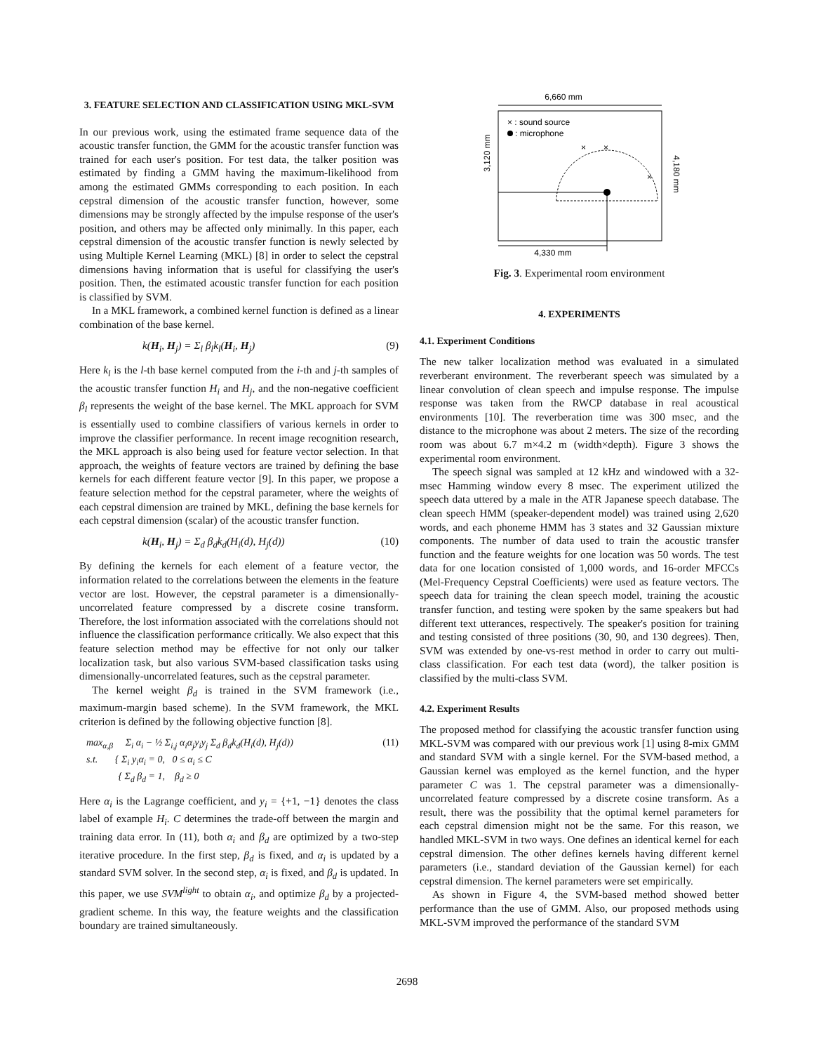3. FEATURE SELECTION AND CLASSIFICATION USING MKL-SVM
In our previous work, using the estimated frame sequence data of the acoustic transfer function, the GMM for the acoustic transfer function was trained for each user's position. For test data, the talker position was estimated by finding a GMM having the maximum-likelihood from among the estimated GMMs corresponding to each position. In each cepstral dimension of the acoustic transfer function, however, some dimensions may be strongly affected by the impulse response of the user's position, and others may be affected only minimally. In this paper, each cepstral dimension of the acoustic transfer function is newly selected by using Multiple Kernel Learning (MKL) [8] in order to select the cepstral dimensions having information that is useful for classifying the user's position. Then, the estimated acoustic transfer function for each position is classified by SVM.
In a MKL framework, a combined kernel function is defined as a linear combination of the base kernel.
k(H<sub>i</sub>, H<sub>j</sub>) = Σ<sub>l</sub> β<sub>l</sub>k<sub>l</sub>(H<sub>i</sub>, H<sub>j</sub>) (9)
Here k<sub>l</sub> is the l-th base kernel computed from the i-th and j-th samples of the acoustic transfer function H<sub>i</sub> and H<sub>j</sub>, and the non-negative coefficient β<sub>l</sub> represents the weight of the base kernel. The MKL approach for SVM is essentially used to combine classifiers of various kernels in order to improve the classifier performance. In recent image recognition research, the MKL approach is also being used for feature vector selection. In that approach, the weights of feature vectors are trained by defining the base kernels for each different feature vector [9]. In this paper, we propose a feature selection method for the cepstral parameter, where the weights of each cepstral dimension are trained by MKL, defining the base kernels for each cepstral dimension (scalar) of the acoustic transfer function.
k(H<sub>i</sub>, H<sub>j</sub>) = Σ<sub>d</sub> β<sub>d</sub>k<sub>d</sub>(H<sub>i</sub>(d), H<sub>j</sub>(d)) (10)
By defining the kernels for each element of a feature vector, the information related to the correlations between the elements in the feature vector are lost. However, the cepstral parameter is a dimensionally-uncorrelated feature compressed by a discrete cosine transform. Therefore, the lost information associated with the correlations should not influence the classification performance critically. We also expect that this feature selection method may be effective for not only our talker localization task, but also various SVM-based classification tasks using dimensionally-uncorrelated features, such as the cepstral parameter.
The kernel weight β<sub>d</sub> is trained in the SVM framework (i.e., maximum-margin based scheme). In the SVM framework, the MKL criterion is defined by the following objective function [8].
max<sub>α,β</sub> Σ<sub>i</sub> α<sub>i</sub> − ½ Σ<sub>i,j</sub> α<sub>i</sub>α<sub>j</sub>y<sub>i</sub>y<sub>j</sub> Σ<sub>d</sub> β<sub>d</sub>k<sub>d</sub>(H<sub>i</sub>(d), H<sub>j</sub>(d))
s.t. { Σ<sub>i</sub> y<sub>i</sub>α<sub>i</sub> = 0, 0 ≤ α<sub>i</sub> ≤ C
{ Σ<sub>d</sub> β<sub>d</sub> = 1, β<sub>d</sub> ≥ 0 (11)
Here α<sub>i</sub> is the Lagrange coefficient, and y<sub>i</sub> = {+1, −1} denotes the class label of example H<sub>i</sub>. C determines the trade-off between the margin and training data error. In (11), both α<sub>i</sub> and β<sub>d</sub> are optimized by a two-step iterative procedure. In the first step, β<sub>d</sub> is fixed, and α<sub>i</sub> is updated by a standard SVM solver. In the second step, α<sub>i</sub> is fixed, and β<sub>d</sub> is updated. In this paper, we use SVM<sup>light</sup> to obtain α<sub>i</sub>, and optimize β<sub>d</sub> by a projected-gradient scheme. In this way, the feature weights and the classification boundary are trained simultaneously.
6,660 mm
× : sound source
: microphone
×
×
×
4,330 mm
3,120 mm
4,180 mm
Fig. 3. Experimental room environment
4. EXPERIMENTS
4.1. Experiment Conditions
The new talker localization method was evaluated in a simulated reverberant environment. The reverberant speech was simulated by a linear convolution of clean speech and impulse response. The impulse response was taken from the RWCP database in real acoustical environments [10]. The reverberation time was 300 msec, and the distance to the microphone was about 2 meters. The size of the recording room was about 6.7 m×4.2 m (width×depth). Figure 3 shows the experimental room environment.
The speech signal was sampled at 12 kHz and windowed with a 32-msec Hamming window every 8 msec. The experiment utilized the speech data uttered by a male in the ATR Japanese speech database. The clean speech HMM (speaker-dependent model) was trained using 2,620 words, and each phoneme HMM has 3 states and 32 Gaussian mixture components. The number of data used to train the acoustic transfer function and the feature weights for one location was 50 words. The test data for one location consisted of 1,000 words, and 16-order MFCCs (Mel-Frequency Cepstral Coefficients) were used as feature vectors. The speech data for training the clean speech model, training the acoustic transfer function, and testing were spoken by the same speakers but had different text utterances, respectively. The speaker's position for training and testing consisted of three positions (30, 90, and 130 degrees). Then, SVM was extended by one-vs-rest method in order to carry out multi-class classification. For each test data (word), the talker position is classified by the multi-class SVM.
4.2. Experiment Results
The proposed method for classifying the acoustic transfer function using MKL-SVM was compared with our previous work [1] using 8-mix GMM and standard SVM with a single kernel. For the SVM-based method, a Gaussian kernel was employed as the kernel function, and the hyper parameter C was 1. The cepstral parameter was a dimensionally-uncorrelated feature compressed by a discrete cosine transform. As a result, there was the possibility that the optimal kernel parameters for each cepstral dimension might not be the same. For this reason, we handled MKL-SVM in two ways. One defines an identical kernel for each cepstral dimension. The other defines kernels having different kernel parameters (i.e., standard deviation of the Gaussian kernel) for each cepstral dimension. The kernel parameters were set empirically.
As shown in Figure 4, the SVM-based method showed better performance than the use of GMM. Also, our proposed methods using MKL-SVM improved the performance of the standard SVM
2698